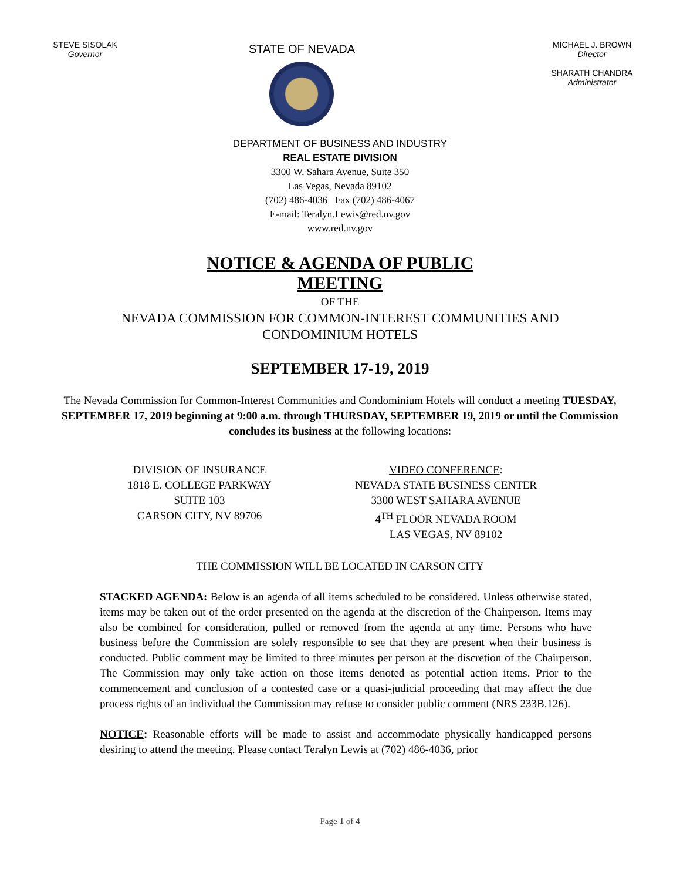STEVE SISOLAK
Governor
STATE OF NEVADA
MICHAEL J. BROWN
Director
SHARATH CHANDRA
Administrator
DEPARTMENT OF BUSINESS AND INDUSTRY
REAL ESTATE DIVISION
3300 W. Sahara Avenue, Suite 350
Las Vegas, Nevada 89102
(702) 486-4036 Fax (702) 486-4067
E-mail: Teralyn.Lewis@red.nv.gov
www.red.nv.gov
NOTICE & AGENDA OF PUBLIC
MEETING
OF THE
NEVADA COMMISSION FOR COMMON-INTEREST COMMUNITIES AND
CONDOMINIUM HOTELS
SEPTEMBER 17-19, 2019
The Nevada Commission for Common-Interest Communities and Condominium Hotels will conduct a meeting TUESDAY, SEPTEMBER 17, 2019 beginning at 9:00 a.m. through THURSDAY, SEPTEMBER 19, 2019 or until the Commission concludes its business at the following locations:
DIVISION OF INSURANCE
1818 E. COLLEGE PARKWAY
SUITE 103
CARSON CITY, NV 89706
VIDEO CONFERENCE:
NEVADA STATE BUSINESS CENTER
3300 WEST SAHARA AVENUE
4<sup>TH</sup> FLOOR NEVADA ROOM
LAS VEGAS, NV 89102
THE COMMISSION WILL BE LOCATED IN CARSON CITY
STACKED AGENDA: Below is an agenda of all items scheduled to be considered. Unless otherwise stated, items may be taken out of the order presented on the agenda at the discretion of the Chairperson. Items may also be combined for consideration, pulled or removed from the agenda at any time. Persons who have business before the Commission are solely responsible to see that they are present when their business is conducted. Public comment may be limited to three minutes per person at the discretion of the Chairperson. The Commission may only take action on those items denoted as potential action items. Prior to the commencement and conclusion of a contested case or a quasi-judicial proceeding that may affect the due process rights of an individual the Commission may refuse to consider public comment (NRS 233B.126).
NOTICE: Reasonable efforts will be made to assist and accommodate physically handicapped persons desiring to attend the meeting. Please contact Teralyn Lewis at (702) 486-4036, prior
Page 1 of 4